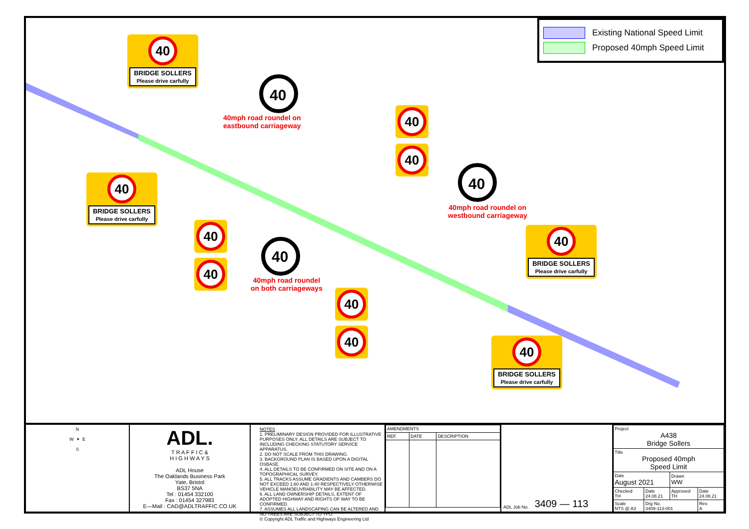Existing National Speed Limit
Proposed 40mph Speed Limit
40
40
40
40mph road roundel on
eastbound carriageway
40mph road roundel on
westbound carriageway
40mph road roundel
on both carriageways
40
BRIDGE SOLLERS
Please drive carfully
40
BRIDGE SOLLERS
Please drive carfully
40
BRIDGE SOLLERS
Please drive carfully
40
BRIDGE SOLLERS
Please drive carfully
40
40
40
40
40
40
N
W ✦ E
S
ADL.
T R A F F I C &
H I G H W A Y S
ADL House
The Oaklands Business Park
Yate, Bristol
BS37 5NA
Tel : 01454 332100
Fax : 01454 327983
E—Mail : CAD@ADLTRAFFIC.CO.UK
NOTES
1. PRELIMINARY DESIGN PROVIDED FOR ILLUSTRATIVE PURPOSES ONLY. ALL DETAILS ARE SUBJECT TO INCLUDING CHECKING STATUTORY SERVICE APPARATUS.
2. DO NOT SCALE FROM THIS DRAWING.
3. BACKGROUND PLAN IS BASED UPON A DIGITAL OSBASE.
4. ALL DETAILS TO BE CONFIRMED ON SITE AND ON A TOPOGRAPHICAL SURVEY.
5. ALL TRACKS ASSUME GRADIENTS AND CAMBERS DO NOT EXCEED 1:60 AND 1:40 RESPECTIVELY OTHERWISE VEHICLE MANOEUVRABILITY MAY BE AFFECTED.
6. ALL LAND OWNERSHIP DETAILS, EXTENT OF ADOPTED HIGHWAY AND RIGHTS OF WAY TO BE CONFIRMED.
7. ASSUMES ALL LANDSCAPING CAN BE ALTERED AND NO TREES ARE SUBJECT TO TPO.
© Copyright ADL Traffic and Highways Engineering Ltd
| AMENDMENTS | | |
| --- | --- | --- |
| REF. | DATE | DESCRIPTION |
ADL Job No. 3409 — 113
| Project A438 Bridge Sollers | | | |
| Title Proposed 40mph Speed Limit | | | |
| Date August 2021 | | Drawn WW | |
| Checked TH | Date 24.08.21 | Approved TH | Date 24.08.21 |
| Scale NTS @ A3 | Drg No. 3409-113-001 | | Rev. A |